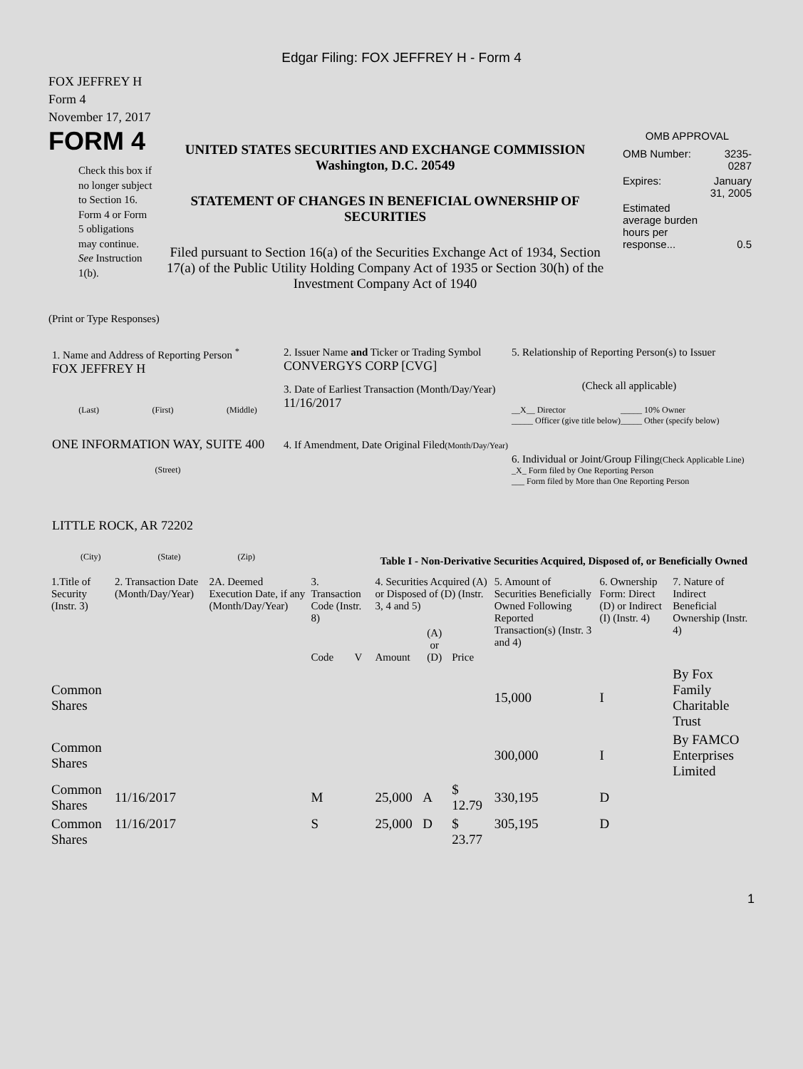Edgar Filing: FOX JEFFREY H - Form 4
FOX JEFFREY H
Form 4
November 17, 2017
FORM 4
Check this box if no longer subject to Section 16. Form 4 or Form 5 obligations may continue. See Instruction 1(b).
UNITED STATES SECURITIES AND EXCHANGE COMMISSION
Washington, D.C. 20549
STATEMENT OF CHANGES IN BENEFICIAL OWNERSHIP OF SECURITIES
Filed pursuant to Section 16(a) of the Securities Exchange Act of 1934, Section 17(a) of the Public Utility Holding Company Act of 1935 or Section 30(h) of the Investment Company Act of 1940
OMB APPROVAL
| OMB Number: | 3235-0287 |
| Expires: | January 31, 2005 |
| Estimated average burden hours per response... | 0.5 |
(Print or Type Responses)
1. Name and Address of Reporting Person <sup>*</sup>
FOX JEFFREY H
(Last) (First) (Middle)
ONE INFORMATION WAY, SUITE 400
(Street)
LITTLE ROCK, AR 72202
(City) (State) (Zip)
2. Issuer Name and Ticker or Trading Symbol
CONVERGYS CORP [CVG]
3. Date of Earliest Transaction (Month/Day/Year)
11/16/2017
4. If Amendment, Date Original Filed(Month/Day/Year)
5. Relationship of Reporting Person(s) to Issuer
(Check all applicable)
| __X__ Director _____ Officer (give title below) | _____ 10% Owner _____ Other (specify below) |
6. Individual or Joint/Group Filing(Check Applicable Line)
_X_ Form filed by One Reporting Person
___ Form filed by More than One Reporting Person
Table I - Non-Derivative Securities Acquired, Disposed of, or Beneficially Owned
| 1.Title of Security (Instr. 3) | 2. Transaction Date (Month/Day/Year) | 2A. Deemed Execution Date, if any (Month/Day/Year) | 3. Transaction Code (Instr. 8) | | 4. Securities Acquired (A) or Disposed of (D) (Instr. 3, 4 and 5) | | | 5. Amount of Securities Beneficially Owned Following Reported Transaction(s) (Instr. 3 and 4) | 6. Ownership Form: Direct (D) or Indirect (I) (Instr. 4) | 7. Nature of Indirect Beneficial Ownership (Instr. 4) |
| --- | --- | --- | --- | --- | --- | --- | --- | --- | --- | --- |
| | | | Code | V | Amount | (A) or (D) | Price | | | |
| Common Shares | | | | | | | | 15,000 | I | By Fox Family Charitable Trust |
| Common Shares | | | | | | | | 300,000 | I | By FAMCO Enterprises Limited |
| Common Shares | 11/16/2017 | | M | | 25,000 | A | $ 12.79 | 330,195 | D | |
| Common Shares | 11/16/2017 | | S | | 25,000 | D | $ 23.77 | 305,195 | D | |
1